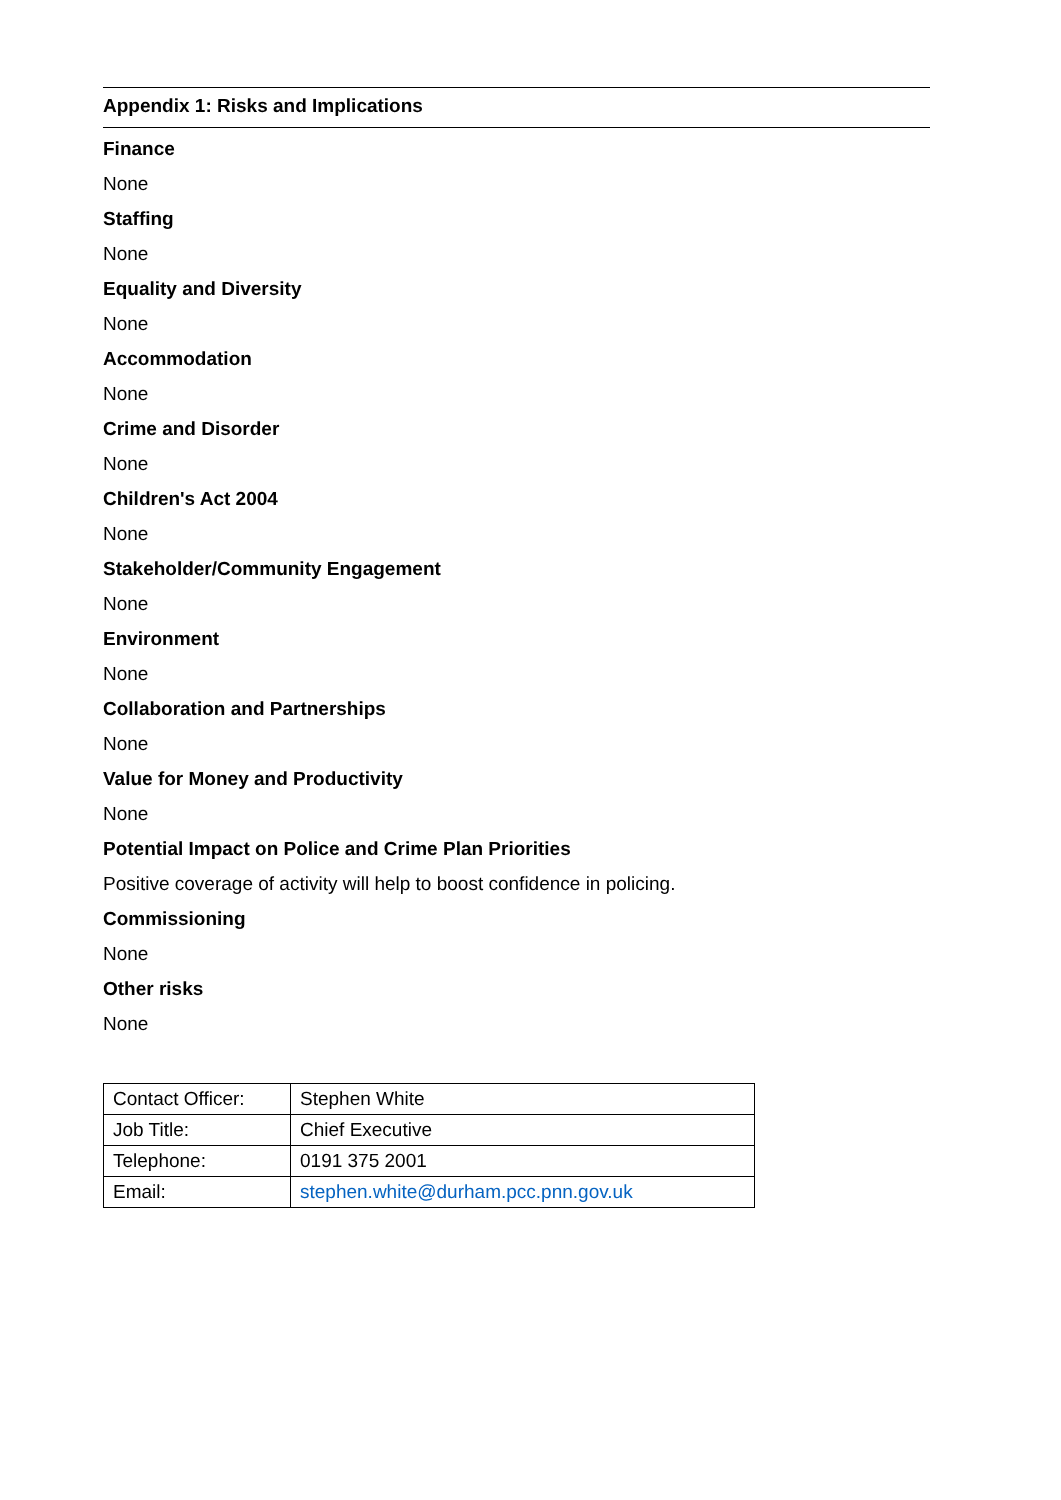Appendix 1: Risks and Implications
Finance
None
Staffing
None
Equality and Diversity
None
Accommodation
None
Crime and Disorder
None
Children's Act 2004
None
Stakeholder/Community Engagement
None
Environment
None
Collaboration and Partnerships
None
Value for Money and Productivity
None
Potential Impact on Police and Crime Plan Priorities
Positive coverage of activity will help to boost confidence in policing.
Commissioning
None
Other risks
None
| Contact Officer: | Stephen White |
| Job Title: | Chief Executive |
| Telephone: | 0191 375 2001 |
| Email: | stephen.white@durham.pcc.pnn.gov.uk |